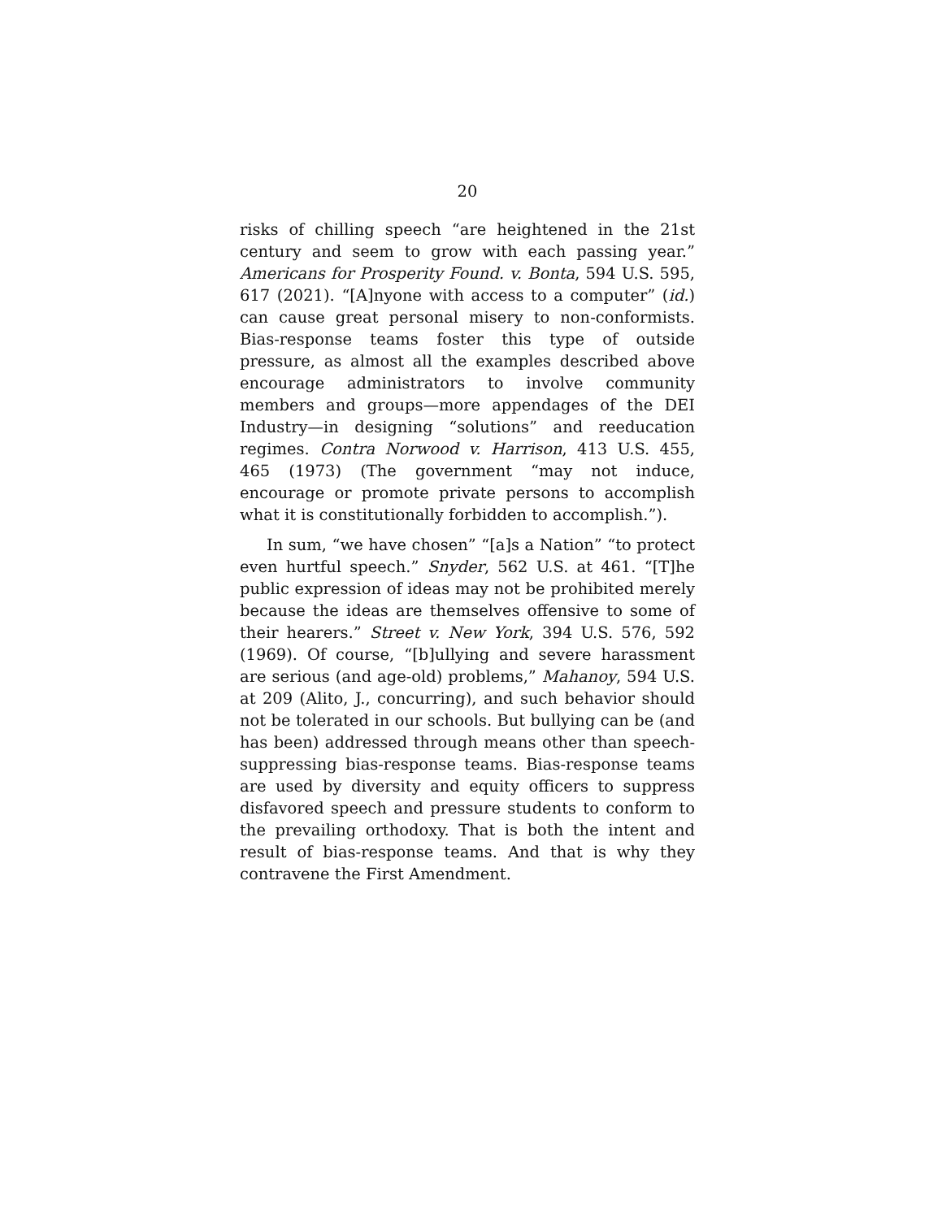20
risks of chilling speech “are heightened in the 21st century and seem to grow with each passing year.” Americans for Prosperity Found. v. Bonta, 594 U.S. 595, 617 (2021). “[A]nyone with access to a computer” (id.) can cause great personal misery to non-conformists. Bias-response teams foster this type of outside pressure, as almost all the examples described above encourage administrators to involve community members and groups—more appendages of the DEI Industry—in designing “solutions” and reeducation regimes. Contra Norwood v. Harrison, 413 U.S. 455, 465 (1973) (The government “may not induce, encourage or promote private persons to accomplish what it is constitutionally forbidden to accomplish.”).
In sum, “we have chosen” “[a]s a Nation” “to protect even hurtful speech.” Snyder, 562 U.S. at 461. “[T]he public expression of ideas may not be prohibited merely because the ideas are themselves offensive to some of their hearers.” Street v. New York, 394 U.S. 576, 592 (1969). Of course, “[b]ullying and severe harassment are serious (and age-old) problems,” Mahanoy, 594 U.S. at 209 (Alito, J., concurring), and such behavior should not be tolerated in our schools. But bullying can be (and has been) addressed through means other than speech-suppressing bias-response teams. Bias-response teams are used by diversity and equity officers to suppress disfavored speech and pressure students to conform to the prevailing orthodoxy. That is both the intent and result of bias-response teams. And that is why they contravene the First Amendment.